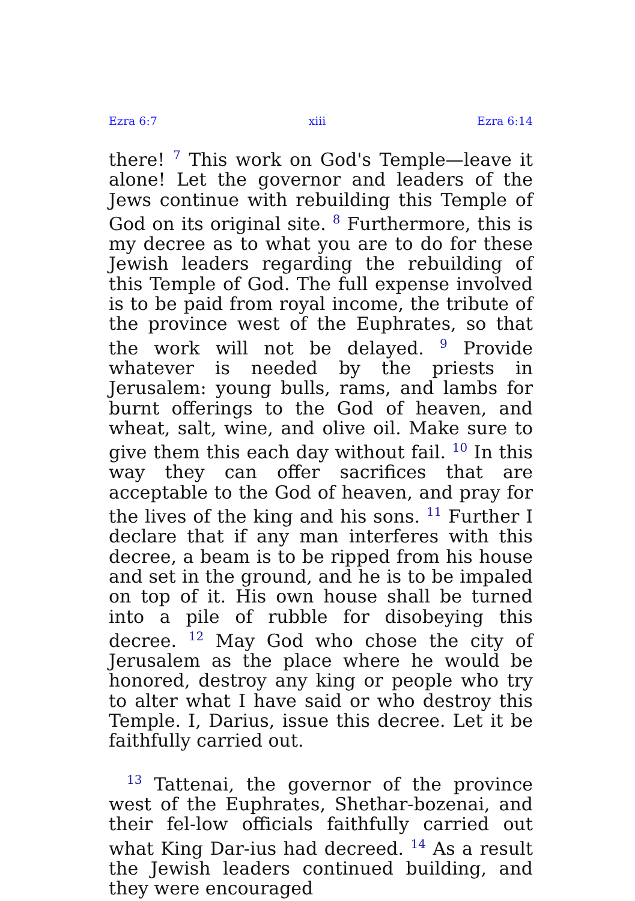Ezra 6:7 xiii Ezra 6:14
there! <sup>7</sup> This work on God's Temple—leave it alone! Let the governor and leaders of the Jews continue with rebuilding this Temple of God on its original site. <sup>8</sup> Furthermore, this is my decree as to what you are to do for these Jewish leaders regarding the rebuilding of this Temple of God. The full expense involved is to be paid from royal income, the tribute of the province west of the Euphrates, so that the work will not be delayed. <sup>9</sup> Provide whatever is needed by the priests in Jerusalem: young bulls, rams, and lambs for burnt offerings to the God of heaven, and wheat, salt, wine, and olive oil. Make sure to give them this each day without fail. <sup>10</sup> In this way they can offer sacrifices that are acceptable to the God of heaven, and pray for the lives of the king and his sons. <sup>11</sup> Further I declare that if any man interferes with this decree, a beam is to be ripped from his house and set in the ground, and he is to be impaled on top of it. His own house shall be turned into a pile of rubble for disobeying this decree. <sup>12</sup> May God who chose the city of Jerusalem as the place where he would be honored, destroy any king or people who try to alter what I have said or who destroy this Temple. I, Darius, issue this decree. Let it be faithfully carried out.
<sup>13</sup> Tattenai, the governor of the province west of the Euphrates, Shethar-bozenai, and their fel-low officials faithfully carried out what King Dar-ius had decreed. <sup>14</sup> As a result the Jewish leaders continued building, and they were encouraged